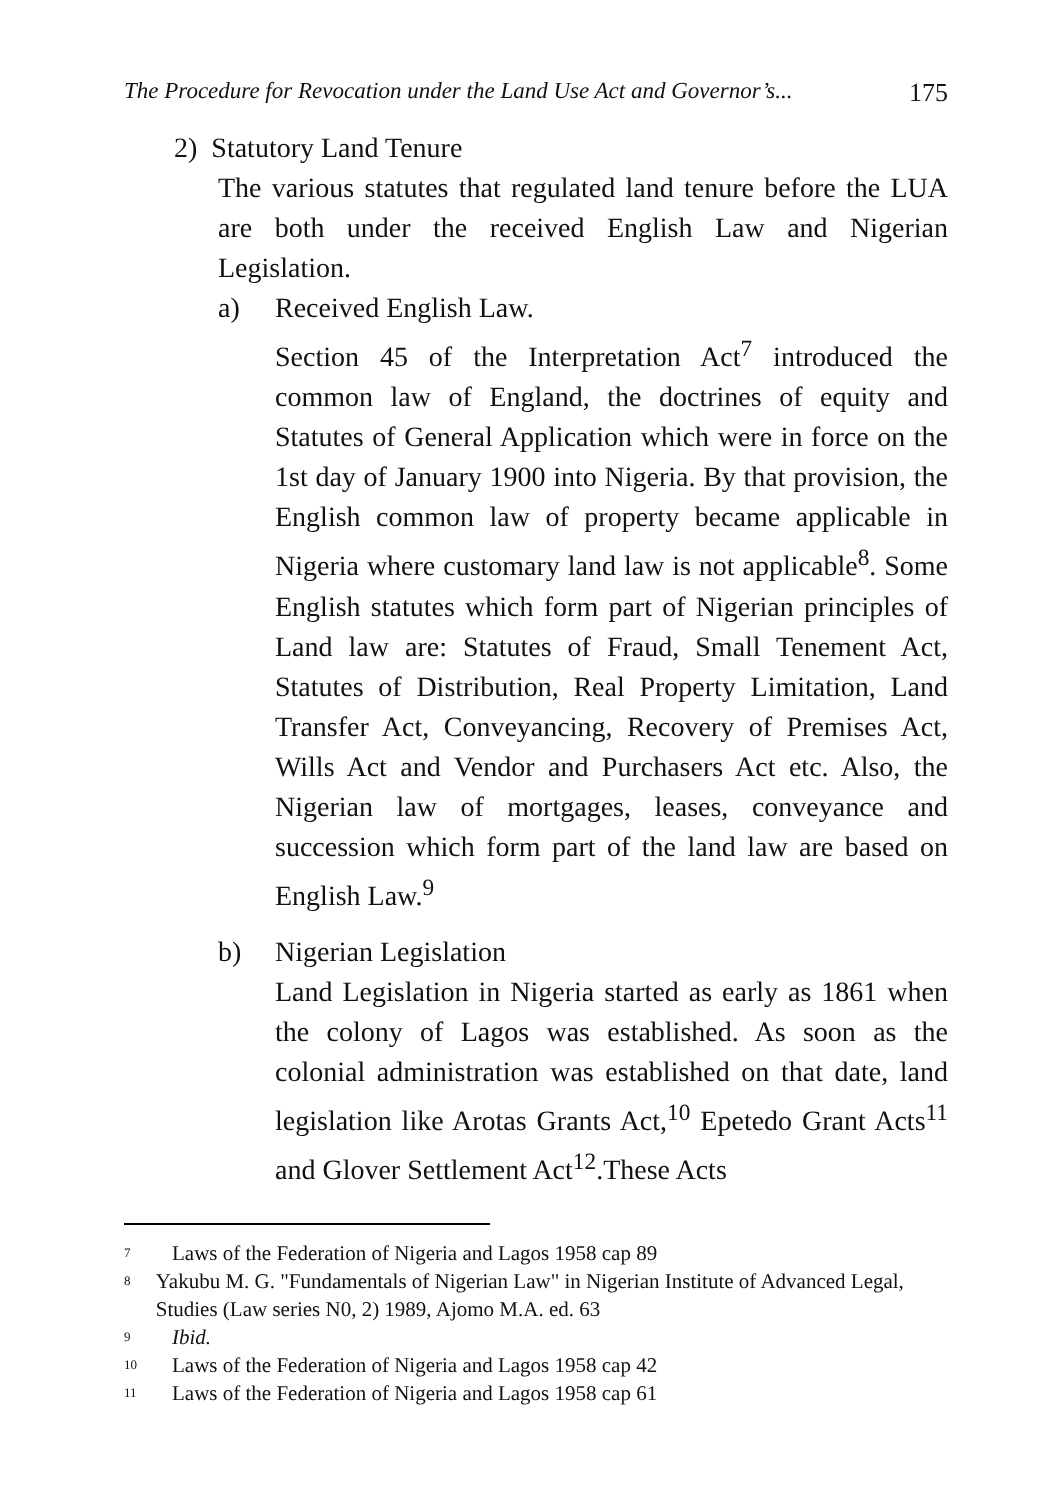The Procedure for Revocation under the Land Use Act and Governor’s... 175
2) Statutory Land Tenure
The various statutes that regulated land tenure before the LUA are both under the received English Law and Nigerian Legislation.
a) Received English Law.
Section 45 of the Interpretation Act<sup>7</sup> introduced the common law of England, the doctrines of equity and Statutes of General Application which were in force on the 1st day of January 1900 into Nigeria. By that provision, the English common law of property became applicable in Nigeria where customary land law is not applicable<sup>8</sup>. Some English statutes which form part of Nigerian principles of Land law are: Statutes of Fraud, Small Tenement Act, Statutes of Distribution, Real Property Limitation, Land Transfer Act, Conveyancing, Recovery of Premises Act, Wills Act and Vendor and Purchasers Act etc. Also, the Nigerian law of mortgages, leases, conveyance and succession which form part of the land law are based on English Law.<sup>9</sup>
b) Nigerian Legislation
Land Legislation in Nigeria started as early as 1861 when the colony of Lagos was established. As soon as the colonial administration was established on that date, land legislation like Arotas Grants Act,<sup>10</sup> Epetedo Grant Acts<sup>11</sup> and Glover Settlement Act<sup>12</sup>.These Acts
<sup>7</sup> Laws of the Federation of Nigeria and Lagos 1958 cap 89
<sup>8</sup> Yakubu M. G. "Fundamentals of Nigerian Law" in Nigerian Institute of Advanced Legal, Studies (Law series N0, 2) 1989, Ajomo M.A. ed. 63
<sup>9</sup> Ibid.
<sup>10</sup> Laws of the Federation of Nigeria and Lagos 1958 cap 42
<sup>11</sup> Laws of the Federation of Nigeria and Lagos 1958 cap 61